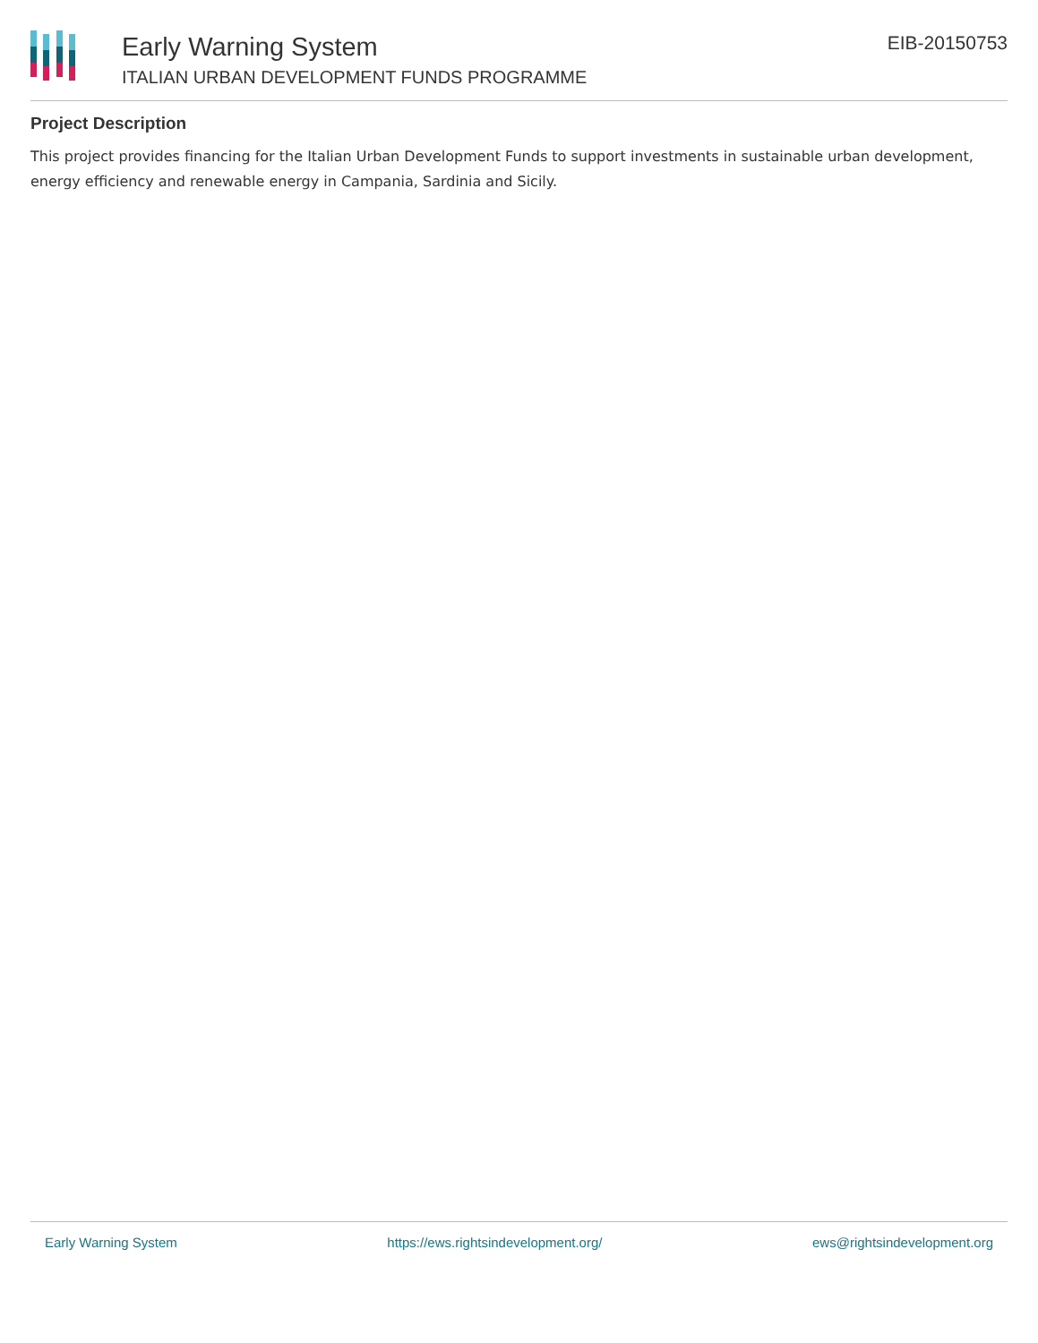Early Warning System
ITALIAN URBAN DEVELOPMENT FUNDS PROGRAMME
EIB-20150753
Project Description
This project provides financing for the Italian Urban Development Funds to support investments in sustainable urban development, energy efficiency and renewable energy in Campania, Sardinia and Sicily.
Early Warning System https://ews.rightsindevelopment.org/ ews@rightsindevelopment.org